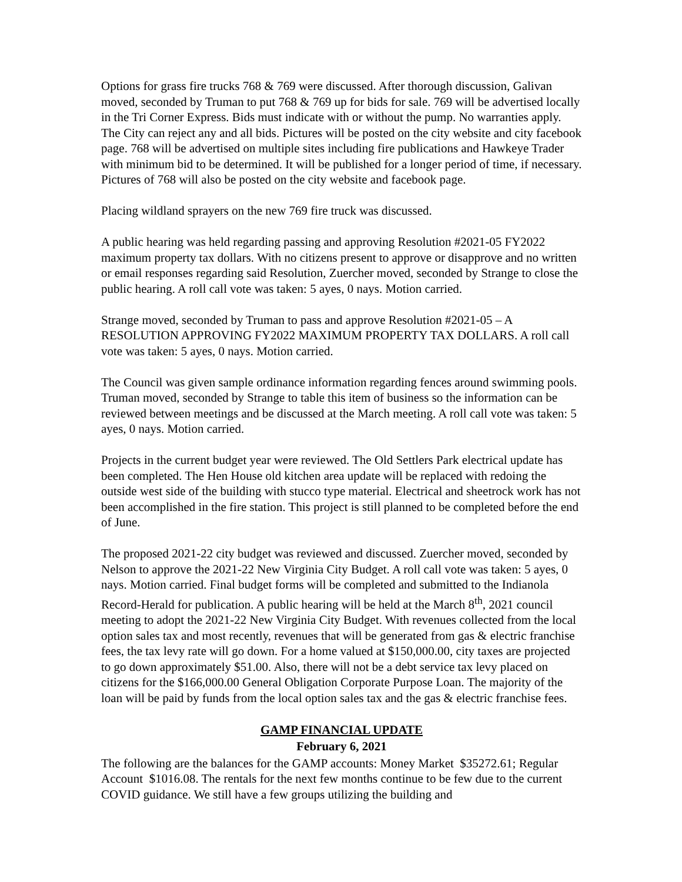Options for grass fire trucks 768 & 769 were discussed. After thorough discussion, Galivan moved, seconded by Truman to put 768 & 769 up for bids for sale. 769 will be advertised locally in the Tri Corner Express. Bids must indicate with or without the pump. No warranties apply. The City can reject any and all bids. Pictures will be posted on the city website and city facebook page. 768 will be advertised on multiple sites including fire publications and Hawkeye Trader with minimum bid to be determined. It will be published for a longer period of time, if necessary. Pictures of 768 will also be posted on the city website and facebook page.
Placing wildland sprayers on the new 769 fire truck was discussed.
A public hearing was held regarding passing and approving Resolution #2021-05 FY2022 maximum property tax dollars. With no citizens present to approve or disapprove and no written or email responses regarding said Resolution, Zuercher moved, seconded by Strange to close the public hearing. A roll call vote was taken: 5 ayes, 0 nays. Motion carried.
Strange moved, seconded by Truman to pass and approve Resolution #2021-05 – A RESOLUTION APPROVING FY2022 MAXIMUM PROPERTY TAX DOLLARS. A roll call vote was taken: 5 ayes, 0 nays. Motion carried.
The Council was given sample ordinance information regarding fences around swimming pools. Truman moved, seconded by Strange to table this item of business so the information can be reviewed between meetings and be discussed at the March meeting. A roll call vote was taken: 5 ayes, 0 nays. Motion carried.
Projects in the current budget year were reviewed. The Old Settlers Park electrical update has been completed. The Hen House old kitchen area update will be replaced with redoing the outside west side of the building with stucco type material. Electrical and sheetrock work has not been accomplished in the fire station. This project is still planned to be completed before the end of June.
The proposed 2021-22 city budget was reviewed and discussed. Zuercher moved, seconded by Nelson to approve the 2021-22 New Virginia City Budget. A roll call vote was taken: 5 ayes, 0 nays. Motion carried. Final budget forms will be completed and submitted to the Indianola Record-Herald for publication. A public hearing will be held at the March 8<sup>th</sup>, 2021 council meeting to adopt the 2021-22 New Virginia City Budget. With revenues collected from the local option sales tax and most recently, revenues that will be generated from gas & electric franchise fees, the tax levy rate will go down. For a home valued at $150,000.00, city taxes are projected to go down approximately $51.00. Also, there will not be a debt service tax levy placed on citizens for the $166,000.00 General Obligation Corporate Purpose Loan. The majority of the loan will be paid by funds from the local option sales tax and the gas & electric franchise fees.
GAMP FINANCIAL UPDATE
February 6, 2021
The following are the balances for the GAMP accounts: Money Market $35272.61; Regular Account $1016.08. The rentals for the next few months continue to be few due to the current COVID guidance. We still have a few groups utilizing the building and